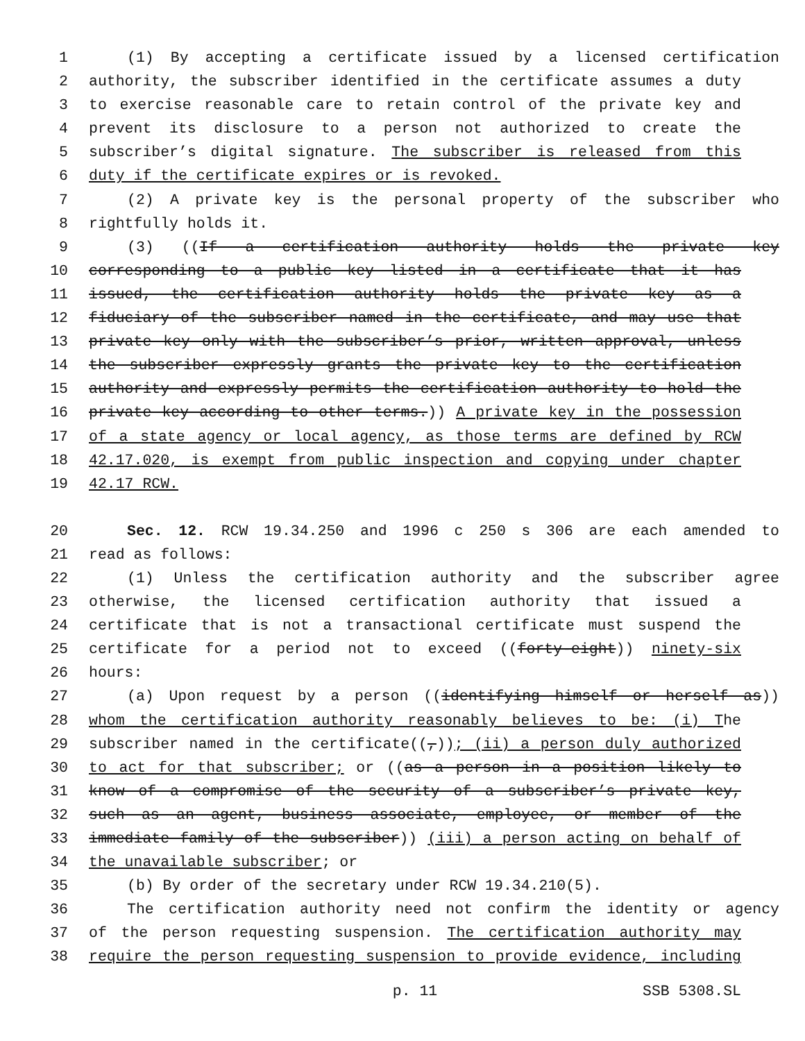1 (1) By accepting a certificate issued by a licensed certification
2 authority, the subscriber identified in the certificate assumes a duty
3 to exercise reasonable care to retain control of the private key and
4 prevent its disclosure to a person not authorized to create the
5 subscriber’s digital signature. The subscriber is released from this
6 duty if the certificate expires or is revoked.
7 (2) A private key is the personal property of the subscriber who
8 rightfully holds it.
9 (3) ((If a certification authority holds the private key
10 corresponding to a public key listed in a certificate that it has
11 issued, the certification authority holds the private key as a
12 fiduciary of the subscriber named in the certificate, and may use that
13 private key only with the subscriber’s prior, written approval, unless
14 the subscriber expressly grants the private key to the certification
15 authority and expressly permits the certification authority to hold the
16 private key according to other terms.)) A private key in the possession
17 of a state agency or local agency, as those terms are defined by RCW
18 42.17.020, is exempt from public inspection and copying under chapter
19 42.17 RCW.
20 Sec. 12. RCW 19.34.250 and 1996 c 250 s 306 are each amended to
21 read as follows:
22 (1) Unless the certification authority and the subscriber agree
23 otherwise, the licensed certification authority that issued a
24 certificate that is not a transactional certificate must suspend the
25 certificate for a period not to exceed ((forty-eight)) ninety-six
26 hours:
27 (a) Upon request by a person ((identifying himself or herself as))
28 whom the certification authority reasonably believes to be: (i) The
29 subscriber named in the certificate((,)); (ii) a person duly authorized
30 to act for that subscriber; or ((as a person in a position likely to
31 know of a compromise of the security of a subscriber’s private key,
32 such as an agent, business associate, employee, or member of the
33 immediate family of the subscriber)) (iii) a person acting on behalf of
34 the unavailable subscriber; or
35 (b) By order of the secretary under RCW 19.34.210(5).
36 The certification authority need not confirm the identity or agency
37 of the person requesting suspension. The certification authority may
38 require the person requesting suspension to provide evidence, including
p. 11 SSB 5308.SL